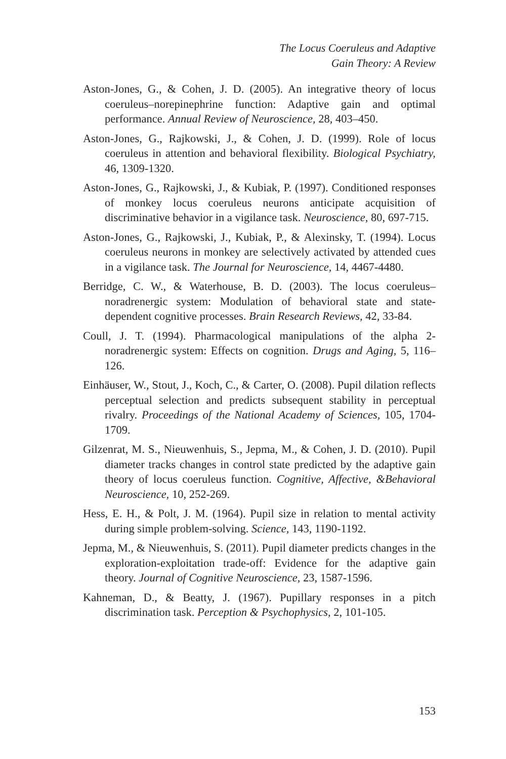The Locus Coeruleus and Adaptive
Gain Theory: A Review
Aston-Jones, G., & Cohen, J. D. (2005). An integrative theory of locus coeruleus–norepinephrine function: Adaptive gain and optimal performance. Annual Review of Neuroscience, 28, 403–450.
Aston-Jones, G., Rajkowski, J., & Cohen, J. D. (1999). Role of locus coeruleus in attention and behavioral flexibility. Biological Psychiatry, 46, 1309-1320.
Aston-Jones, G., Rajkowski, J., & Kubiak, P. (1997). Conditioned responses of monkey locus coeruleus neurons anticipate acquisition of discriminative behavior in a vigilance task. Neuroscience, 80, 697-715.
Aston-Jones, G., Rajkowski, J., Kubiak, P., & Alexinsky, T. (1994). Locus coeruleus neurons in monkey are selectively activated by attended cues in a vigilance task. The Journal for Neuroscience, 14, 4467-4480.
Berridge, C. W., & Waterhouse, B. D. (2003). The locus coeruleus–noradrenergic system: Modulation of behavioral state and state-dependent cognitive processes. Brain Research Reviews, 42, 33-84.
Coull, J. T. (1994). Pharmacological manipulations of the alpha 2-noradrenergic system: Effects on cognition. Drugs and Aging, 5, 116–126.
Einhäuser, W., Stout, J., Koch, C., & Carter, O. (2008). Pupil dilation reflects perceptual selection and predicts subsequent stability in perceptual rivalry. Proceedings of the National Academy of Sciences, 105, 1704-1709.
Gilzenrat, M. S., Nieuwenhuis, S., Jepma, M., & Cohen, J. D. (2010). Pupil diameter tracks changes in control state predicted by the adaptive gain theory of locus coeruleus function. Cognitive, Affective, &Behavioral Neuroscience, 10, 252-269.
Hess, E. H., & Polt, J. M. (1964). Pupil size in relation to mental activity during simple problem-solving. Science, 143, 1190-1192.
Jepma, M., & Nieuwenhuis, S. (2011). Pupil diameter predicts changes in the exploration-exploitation trade-off: Evidence for the adaptive gain theory. Journal of Cognitive Neuroscience, 23, 1587-1596.
Kahneman, D., & Beatty, J. (1967). Pupillary responses in a pitch discrimination task. Perception & Psychophysics, 2, 101-105.
153